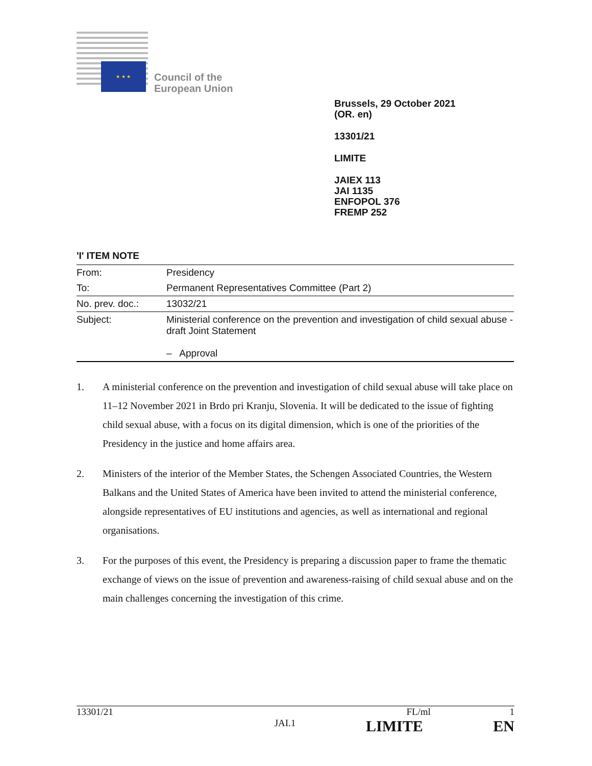★ ★ ★
Council of the
European Union
Brussels, 29 October 2021
(OR. en)
13301/21
LIMITE
JAIEX 113
JAI 1135
ENFOPOL 376
FREMP 252
'I' ITEM NOTE
| From: | Presidency |
| To: | Permanent Representatives Committee (Part 2) |
| No. prev. doc.: | 13032/21 |
| Subject: | Ministerial conference on the prevention and investigation of child sexual abuse - draft Joint Statement – Approval |
1. A ministerial conference on the prevention and investigation of child sexual abuse will take place on 11–12 November 2021 in Brdo pri Kranju, Slovenia. It will be dedicated to the issue of fighting child sexual abuse, with a focus on its digital dimension, which is one of the priorities of the Presidency in the justice and home affairs area.
2. Ministers of the interior of the Member States, the Schengen Associated Countries, the Western Balkans and the United States of America have been invited to attend the ministerial conference, alongside representatives of EU institutions and agencies, as well as international and regional organisations.
3. For the purposes of this event, the Presidency is preparing a discussion paper to frame the thematic exchange of views on the issue of prevention and awareness-raising of child sexual abuse and on the main challenges concerning the investigation of this crime.
13301/21 FL/ml 1
JAI.1 LIMITE EN